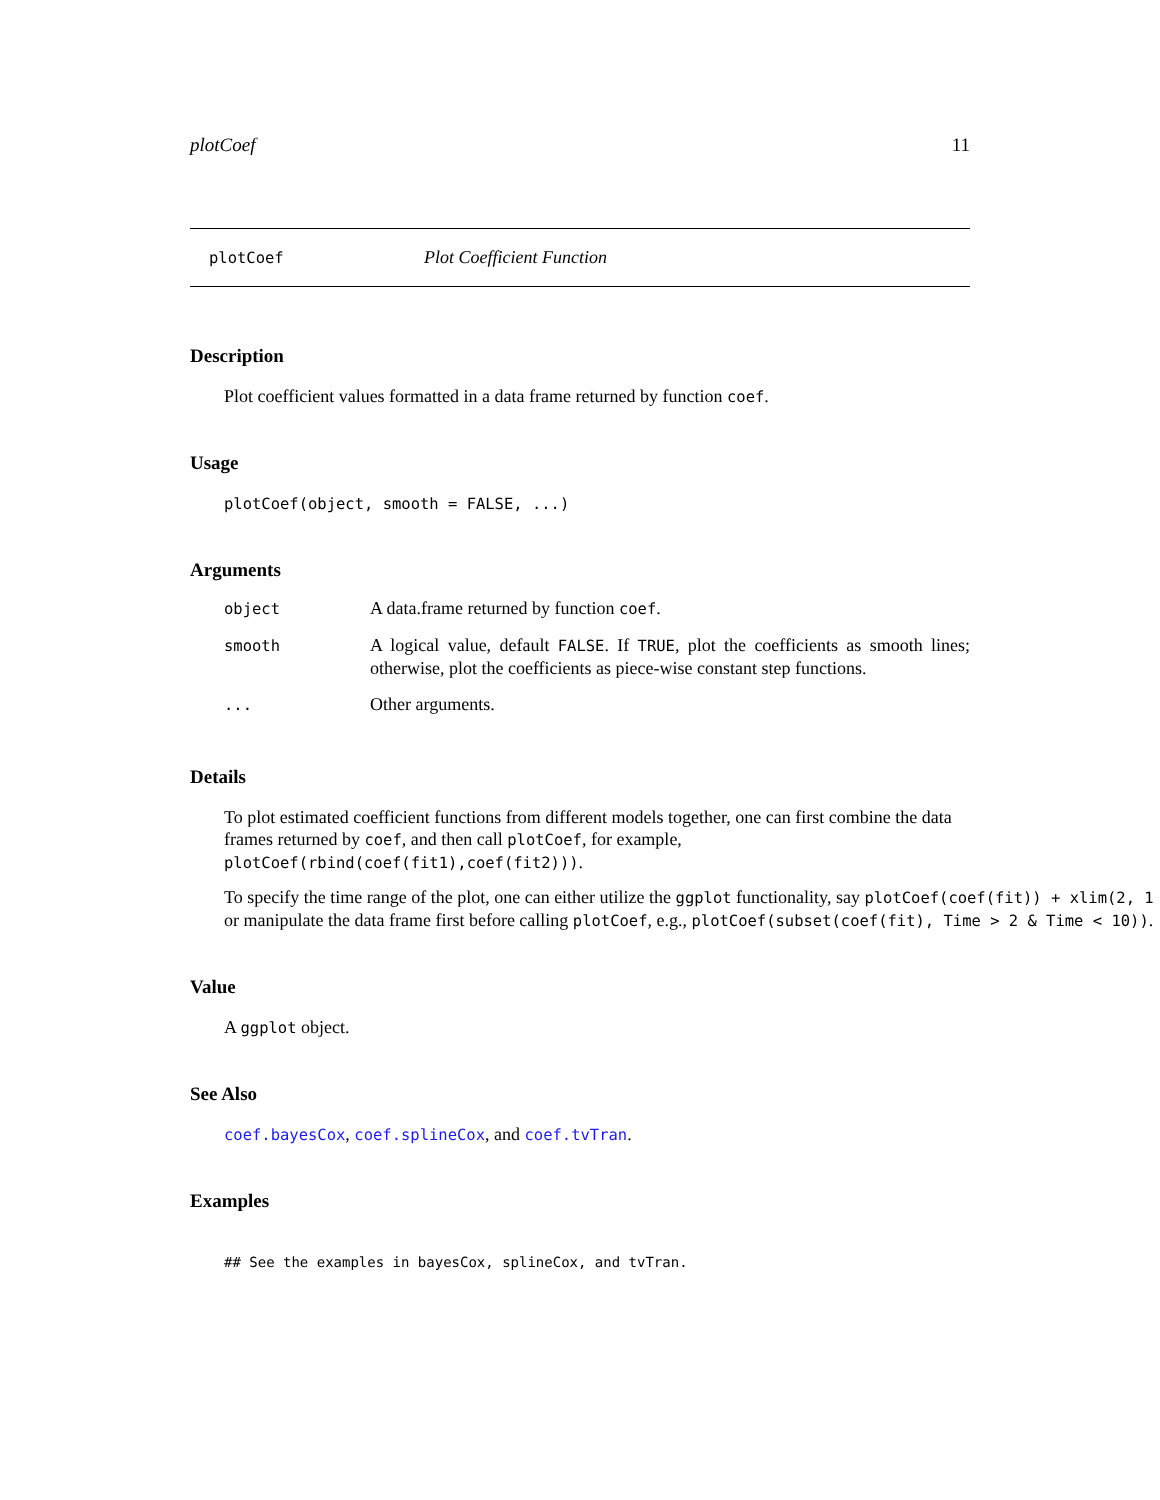plotCoef 11
plotCoef Plot Coefficient Function
Description
Plot coefficient values formatted in a data frame returned by function coef.
Usage
plotCoef(object, smooth = FALSE, ...)
Arguments
| object | A data.frame returned by function coef . |
| smooth | A logical value, default FALSE . If TRUE , plot the coefficients as smooth lines; otherwise, plot the coefficients as piece-wise constant step functions. |
| ... | Other arguments. |
Details
To plot estimated coefficient functions from different models together, one can first combine the data
frames returned by coef, and then call plotCoef, for example, plotCoef(rbind(coef(fit1),coef(fit2))).
To specify the time range of the plot, one can either utilize the ggplot functionality, say plotCoef(coef(fit)) + xlim(2, 1
or manipulate the data frame first before calling plotCoef, e.g., plotCoef(subset(coef(fit), Time > 2 & Time < 10)).
Value
A ggplot object.
See Also
coef.bayesCox, coef.splineCox, and coef.tvTran.
Examples
## See the examples in bayesCox, splineCox, and tvTran.